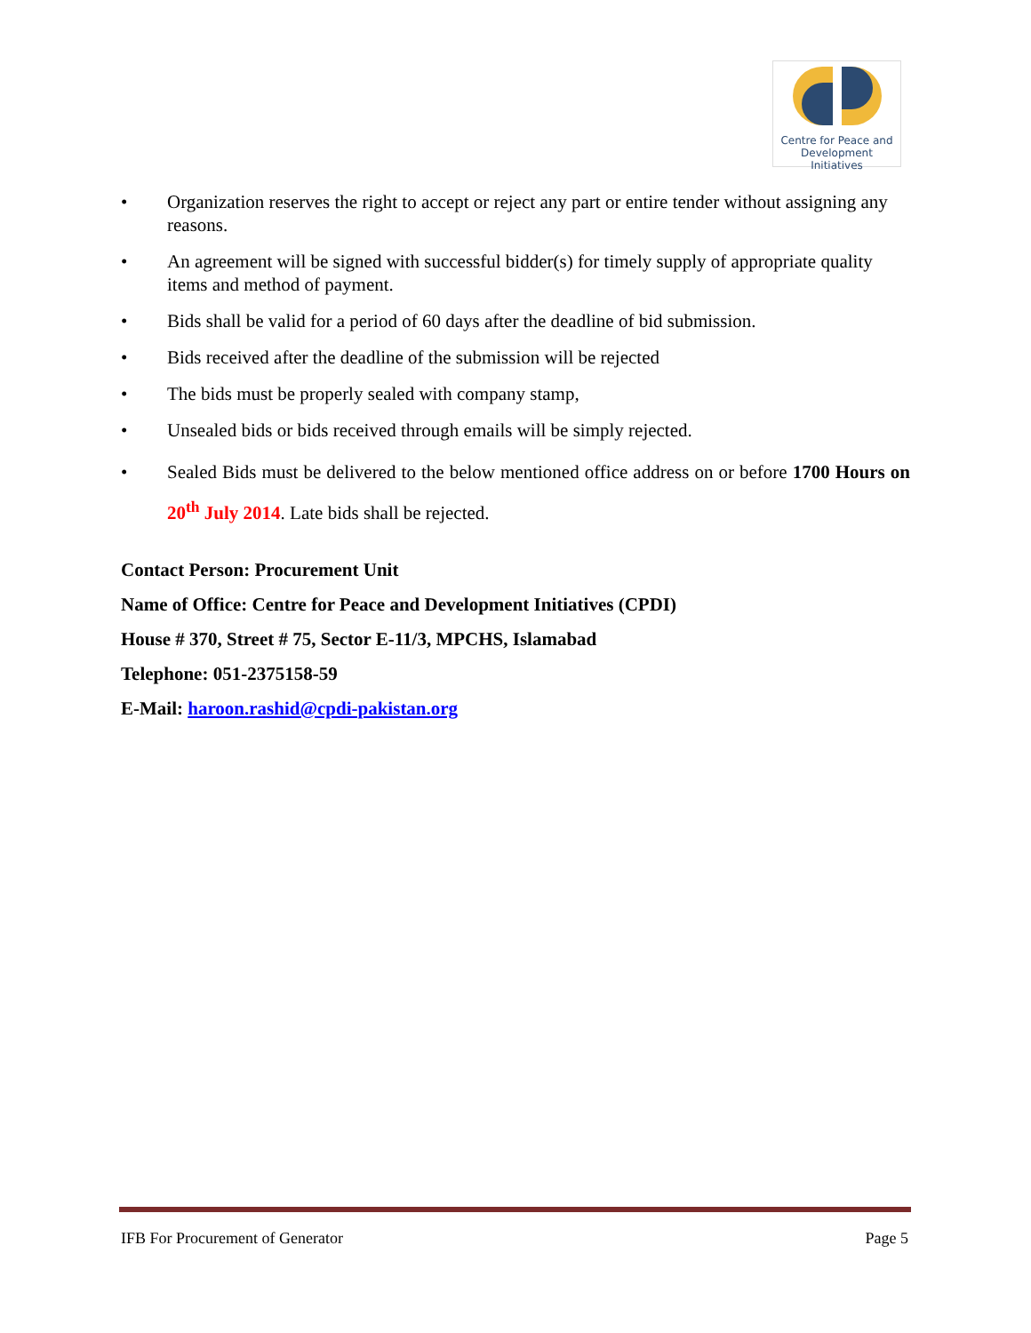Centre for Peace and
Development Initiatives
• Organization reserves the right to accept or reject any part or entire tender without assigning any reasons.
• An agreement will be signed with successful bidder(s) for timely supply of appropriate quality items and method of payment.
• Bids shall be valid for a period of 60 days after the deadline of bid submission.
• Bids received after the deadline of the submission will be rejected
• The bids must be properly sealed with company stamp,
• Unsealed bids or bids received through emails will be simply rejected.
• Sealed Bids must be delivered to the below mentioned office address on or before 1700 Hours on 20<sup>th</sup> July 2014. Late bids shall be rejected.
Contact Person: Procurement Unit
Name of Office: Centre for Peace and Development Initiatives (CPDI)
House # 370, Street # 75, Sector E-11/3, MPCHS, Islamabad
Telephone: 051-2375158-59
E-Mail: haroon.rashid@cpdi-pakistan.org
IFB For Procurement of Generator Page 5